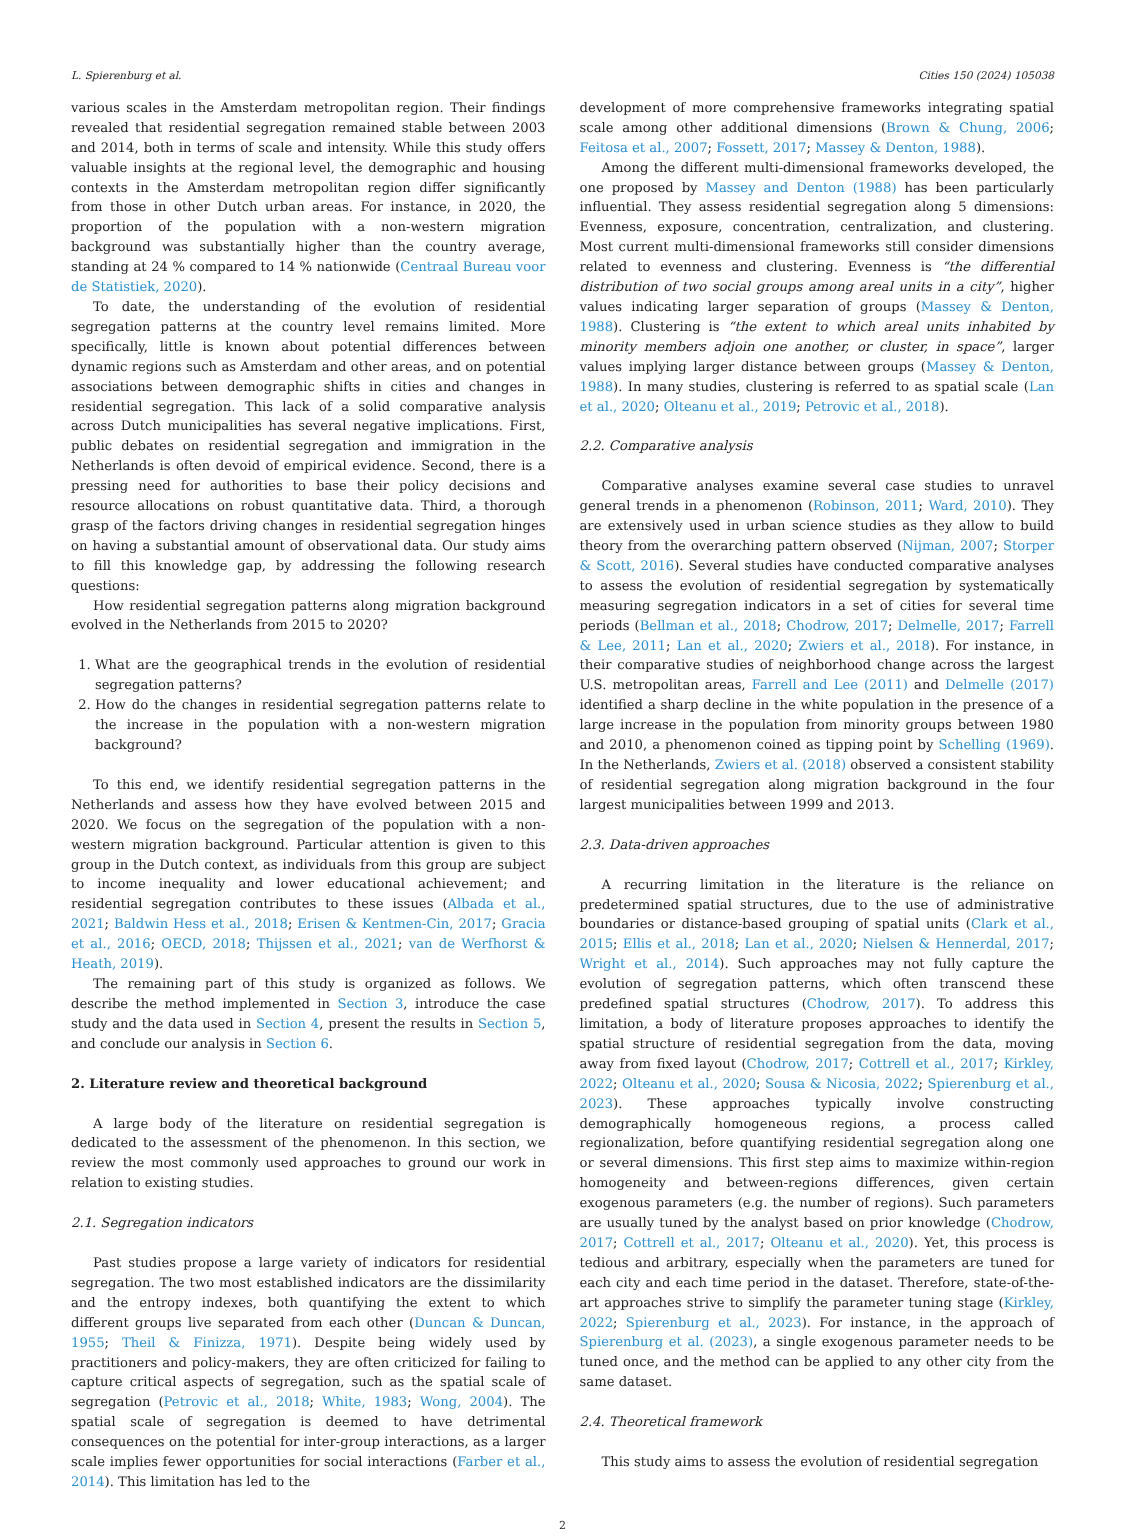L. Spierenburg et al. Cities 150 (2024) 105038
various scales in the Amsterdam metropolitan region. Their findings revealed that residential segregation remained stable between 2003 and 2014, both in terms of scale and intensity. While this study offers valuable insights at the regional level, the demographic and housing contexts in the Amsterdam metropolitan region differ significantly from those in other Dutch urban areas. For instance, in 2020, the proportion of the population with a non-western migration background was substantially higher than the country average, standing at 24 % compared to 14 % nationwide (Centraal Bureau voor de Statistiek, 2020).
To date, the understanding of the evolution of residential segregation patterns at the country level remains limited. More specifically, little is known about potential differences between dynamic regions such as Amsterdam and other areas, and on potential associations between demographic shifts in cities and changes in residential segregation. This lack of a solid comparative analysis across Dutch municipalities has several negative implications. First, public debates on residential segregation and immigration in the Netherlands is often devoid of empirical evidence. Second, there is a pressing need for authorities to base their policy decisions and resource allocations on robust quantitative data. Third, a thorough grasp of the factors driving changes in residential segregation hinges on having a substantial amount of observational data. Our study aims to fill this knowledge gap, by addressing the following research questions:
How residential segregation patterns along migration background evolved in the Netherlands from 2015 to 2020?
1. What are the geographical trends in the evolution of residential segregation patterns?
2. How do the changes in residential segregation patterns relate to the increase in the population with a non-western migration background?
To this end, we identify residential segregation patterns in the Netherlands and assess how they have evolved between 2015 and 2020. We focus on the segregation of the population with a non-western migration background. Particular attention is given to this group in the Dutch context, as individuals from this group are subject to income inequality and lower educational achievement; and residential segregation contributes to these issues (Albada et al., 2021; Baldwin Hess et al., 2018; Erisen & Kentmen-Cin, 2017; Gracia et al., 2016; OECD, 2018; Thijssen et al., 2021; van de Werfhorst & Heath, 2019).
The remaining part of this study is organized as follows. We describe the method implemented in Section 3, introduce the case study and the data used in Section 4, present the results in Section 5, and conclude our analysis in Section 6.
2. Literature review and theoretical background
A large body of the literature on residential segregation is dedicated to the assessment of the phenomenon. In this section, we review the most commonly used approaches to ground our work in relation to existing studies.
2.1. Segregation indicators
Past studies propose a large variety of indicators for residential segregation. The two most established indicators are the dissimilarity and the entropy indexes, both quantifying the extent to which different groups live separated from each other (Duncan & Duncan, 1955; Theil & Finizza, 1971). Despite being widely used by practitioners and policy-makers, they are often criticized for failing to capture critical aspects of segregation, such as the spatial scale of segregation (Petrovic et al., 2018; White, 1983; Wong, 2004). The spatial scale of segregation is deemed to have detrimental consequences on the potential for inter-group interactions, as a larger scale implies fewer opportunities for social interactions (Farber et al., 2014). This limitation has led to the
development of more comprehensive frameworks integrating spatial scale among other additional dimensions (Brown & Chung, 2006; Feitosa et al., 2007; Fossett, 2017; Massey & Denton, 1988).
Among the different multi-dimensional frameworks developed, the one proposed by Massey and Denton (1988) has been particularly influential. They assess residential segregation along 5 dimensions: Evenness, exposure, concentration, centralization, and clustering. Most current multi-dimensional frameworks still consider dimensions related to evenness and clustering. Evenness is “the differential distribution of two social groups among areal units in a city”, higher values indicating larger separation of groups (Massey & Denton, 1988). Clustering is “the extent to which areal units inhabited by minority members adjoin one another, or cluster, in space”, larger values implying larger distance between groups (Massey & Denton, 1988). In many studies, clustering is referred to as spatial scale (Lan et al., 2020; Olteanu et al., 2019; Petrovic et al., 2018).
2.2. Comparative analysis
Comparative analyses examine several case studies to unravel general trends in a phenomenon (Robinson, 2011; Ward, 2010). They are extensively used in urban science studies as they allow to build theory from the overarching pattern observed (Nijman, 2007; Storper & Scott, 2016). Several studies have conducted comparative analyses to assess the evolution of residential segregation by systematically measuring segregation indicators in a set of cities for several time periods (Bellman et al., 2018; Chodrow, 2017; Delmelle, 2017; Farrell & Lee, 2011; Lan et al., 2020; Zwiers et al., 2018). For instance, in their comparative studies of neighborhood change across the largest U.S. metropolitan areas, Farrell and Lee (2011) and Delmelle (2017) identified a sharp decline in the white population in the presence of a large increase in the population from minority groups between 1980 and 2010, a phenomenon coined as tipping point by Schelling (1969). In the Netherlands, Zwiers et al. (2018) observed a consistent stability of residential segregation along migration background in the four largest municipalities between 1999 and 2013.
2.3. Data-driven approaches
A recurring limitation in the literature is the reliance on predetermined spatial structures, due to the use of administrative boundaries or distance-based grouping of spatial units (Clark et al., 2015; Ellis et al., 2018; Lan et al., 2020; Nielsen & Hennerdal, 2017; Wright et al., 2014). Such approaches may not fully capture the evolution of segregation patterns, which often transcend these predefined spatial structures (Chodrow, 2017). To address this limitation, a body of literature proposes approaches to identify the spatial structure of residential segregation from the data, moving away from fixed layout (Chodrow, 2017; Cottrell et al., 2017; Kirkley, 2022; Olteanu et al., 2020; Sousa & Nicosia, 2022; Spierenburg et al., 2023). These approaches typically involve constructing demographically homogeneous regions, a process called regionalization, before quantifying residential segregation along one or several dimensions. This first step aims to maximize within-region homogeneity and between-regions differences, given certain exogenous parameters (e.g. the number of regions). Such parameters are usually tuned by the analyst based on prior knowledge (Chodrow, 2017; Cottrell et al., 2017; Olteanu et al., 2020). Yet, this process is tedious and arbitrary, especially when the parameters are tuned for each city and each time period in the dataset. Therefore, state-of-the-art approaches strive to simplify the parameter tuning stage (Kirkley, 2022; Spierenburg et al., 2023). For instance, in the approach of Spierenburg et al. (2023), a single exogenous parameter needs to be tuned once, and the method can be applied to any other city from the same dataset.
2.4. Theoretical framework
This study aims to assess the evolution of residential segregation
2